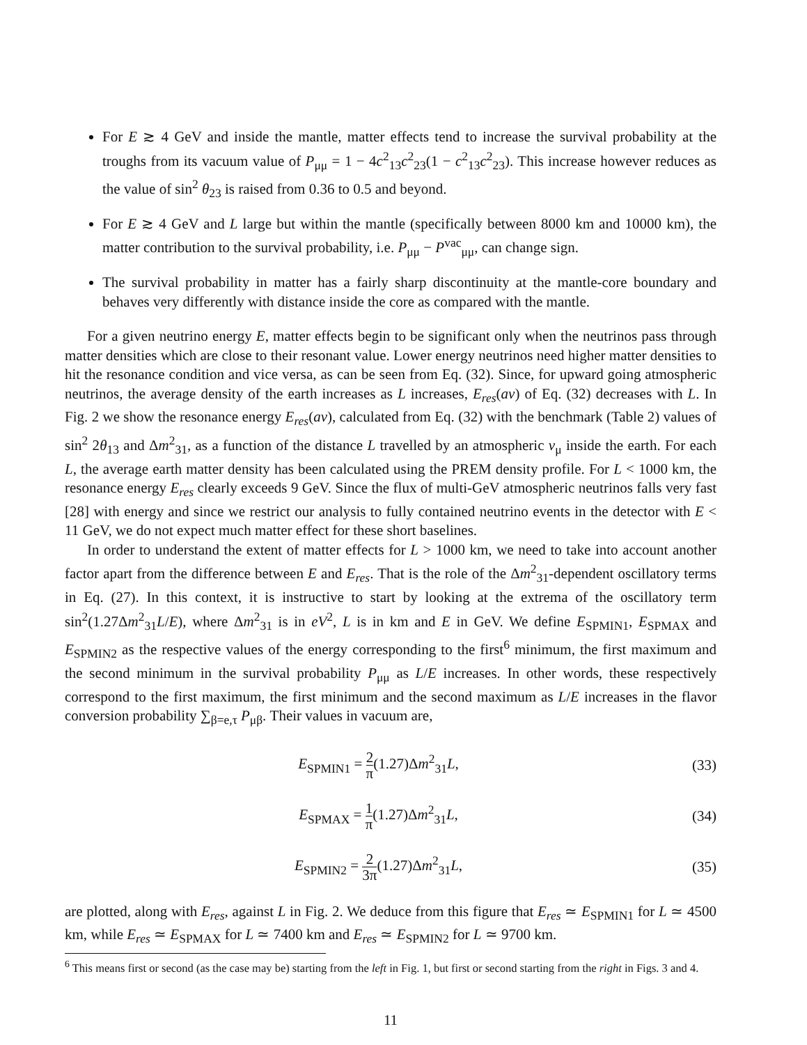For E ≳ 4 GeV and inside the mantle, matter effects tend to increase the survival probability at the troughs from its vacuum value of P<sub>μμ</sub> = 1 − 4c<sup>2</sup><sub>13</sub>c<sup>2</sup><sub>23</sub>(1 − c<sup>2</sup><sub>13</sub>c<sup>2</sup><sub>23</sub>). This increase however reduces as the value of sin<sup>2</sup> θ<sub>23</sub> is raised from 0.36 to 0.5 and beyond.
For E ≳ 4 GeV and L large but within the mantle (specifically between 8000 km and 10000 km), the matter contribution to the survival probability, i.e. P<sub>μμ</sub> − P<sup>vac</sup><sub>μμ</sub>, can change sign.
The survival probability in matter has a fairly sharp discontinuity at the mantle-core boundary and behaves very differently with distance inside the core as compared with the mantle.
For a given neutrino energy E, matter effects begin to be significant only when the neutrinos pass through matter densities which are close to their resonant value. Lower energy neutrinos need higher matter densities to hit the resonance condition and vice versa, as can be seen from Eq. (32). Since, for upward going atmospheric neutrinos, the average density of the earth increases as L increases, E<sub>res</sub>(av) of Eq. (32) decreases with L. In Fig. 2 we show the resonance energy E<sub>res</sub>(av), calculated from Eq. (32) with the benchmark (Table 2) values of sin<sup>2</sup> 2θ<sub>13</sub> and Δm<sup>2</sup><sub>31</sub>, as a function of the distance L travelled by an atmospheric ν<sub>μ</sub> inside the earth. For each L, the average earth matter density has been calculated using the PREM density profile. For L < 1000 km, the resonance energy E<sub>res</sub> clearly exceeds 9 GeV. Since the flux of multi-GeV atmospheric neutrinos falls very fast [28] with energy and since we restrict our analysis to fully contained neutrino events in the detector with E < 11 GeV, we do not expect much matter effect for these short baselines.
In order to understand the extent of matter effects for L > 1000 km, we need to take into account another factor apart from the difference between E and E<sub>res</sub>. That is the role of the Δm<sup>2</sup><sub>31</sub>-dependent oscillatory terms in Eq. (27). In this context, it is instructive to start by looking at the extrema of the oscillatory term sin<sup>2</sup>(1.27Δm<sup>2</sup><sub>31</sub>L/E), where Δm<sup>2</sup><sub>31</sub> is in eV<sup>2</sup>, L is in km and E in GeV. We define E<sub>SPMIN1</sub>, E<sub>SPMAX</sub> and E<sub>SPMIN2</sub> as the respective values of the energy corresponding to the first<sup>6</sup> minimum, the first maximum and the second minimum in the survival probability P<sub>μμ</sub> as L/E increases. In other words, these respectively correspond to the first maximum, the first minimum and the second maximum as L/E increases in the flavor conversion probability ∑<sub>β=e,τ</sub> P<sub>μβ</sub>. Their values in vacuum are,
E<sub>SPMIN1</sub> = 2 π(1.27)Δm<sup>2</sup><sub>31</sub>L, (33)
E<sub>SPMAX</sub> = 1 π(1.27)Δm<sup>2</sup><sub>31</sub>L, (34)
E<sub>SPMIN2</sub> = 2 3π(1.27)Δm<sup>2</sup><sub>31</sub>L, (35)
are plotted, along with E<sub>res</sub>, against L in Fig. 2. We deduce from this figure that E<sub>res</sub> ≃ E<sub>SPMIN1</sub> for L ≃ 4500 km, while E<sub>res</sub> ≃ E<sub>SPMAX</sub> for L ≃ 7400 km and E<sub>res</sub> ≃ E<sub>SPMIN2</sub> for L ≃ 9700 km.
<sup>6</sup> This means first or second (as the case may be) starting from the left in Fig. 1, but first or second starting from the right in Figs. 3 and 4.
11